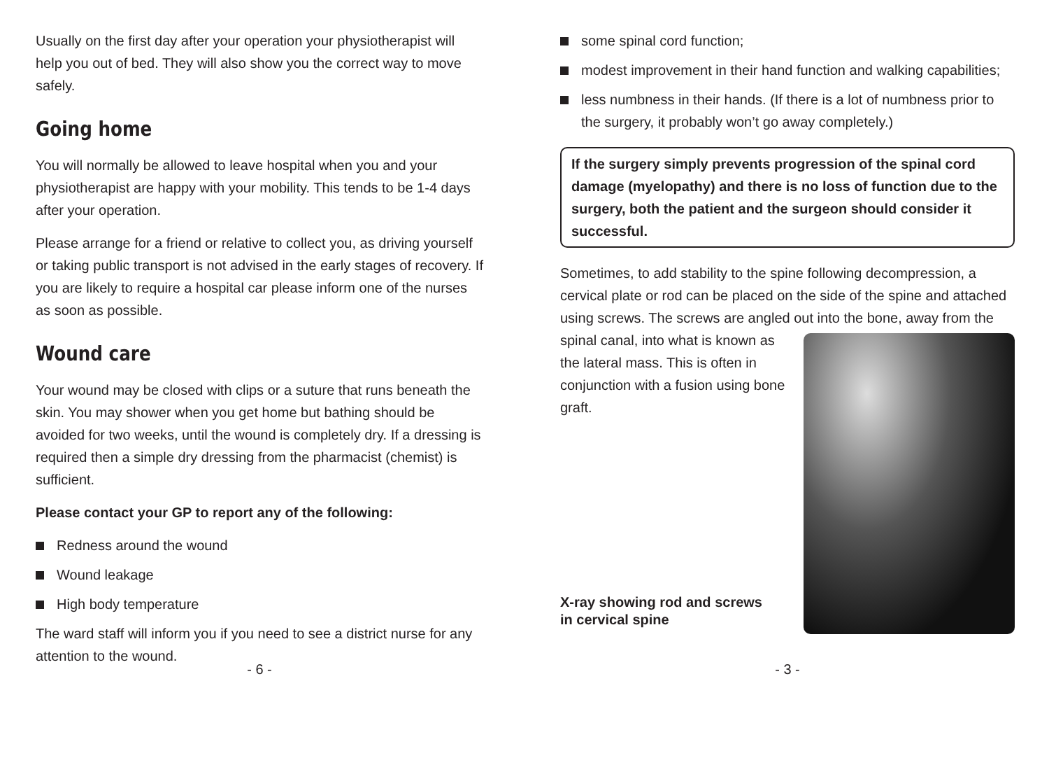Usually on the first day after your operation your physiotherapist will help you out of bed. They will also show you the correct way to move safely.
Going home
You will normally be allowed to leave hospital when you and your physiotherapist are happy with your mobility. This tends to be 1-4 days after your operation.
Please arrange for a friend or relative to collect you, as driving yourself or taking public transport is not advised in the early stages of recovery. If you are likely to require a hospital car please inform one of the nurses as soon as possible.
Wound care
Your wound may be closed with clips or a suture that runs beneath the skin. You may shower when you get home but bathing should be avoided for two weeks, until the wound is completely dry. If a dressing is required then a simple dry dressing from the pharmacist (chemist) is sufficient.
Please contact your GP to report any of the following:
Redness around the wound
Wound leakage
High body temperature
The ward staff will inform you if you need to see a district nurse for any attention to the wound.
- 6 -
some spinal cord function;
modest improvement in their hand function and walking capabilities;
less numbness in their hands. (If there is a lot of numbness prior to the surgery, it probably won’t go away completely.)
If the surgery simply prevents progression of the spinal cord damage (myelopathy) and there is no loss of function due to the surgery, both the patient and the surgeon should consider it successful.
Sometimes, to add stability to the spine following decompression, a cervical plate or rod can be placed on the side of the spine and attached using screws. The screws are angled out into the bone, away from the spinal canal, into what is known as the lateral mass. This is often in conjunction with a fusion using bone graft.
X-ray showing rod and screws
in cervical spine
- 3 -